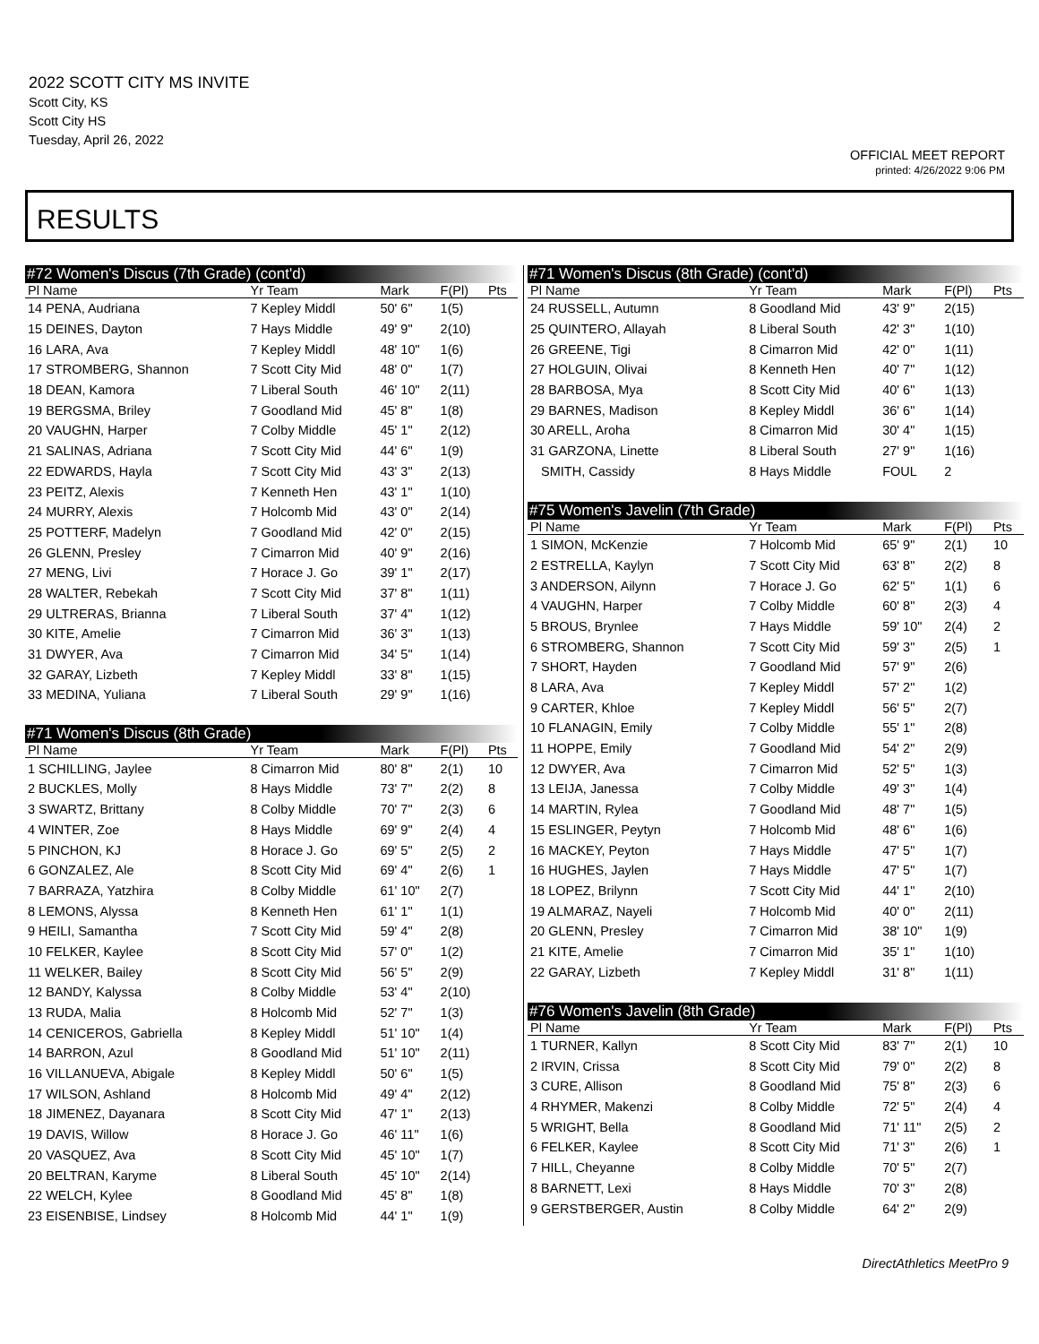2022 SCOTT CITY MS INVITE
Scott City, KS
Scott City HS
Tuesday, April 26, 2022
OFFICIAL MEET REPORT
printed: 4/26/2022 9:06 PM
RESULTS
| #72 Women's Discus (7th Grade) (cont'd) | | | | |
| Pl Name | Yr Team | Mark | F(Pl) | Pts |
| 14 PENA, Audriana | 7 Kepley Middl | 50' 6" | 1(5) | |
| 15 DEINES, Dayton | 7 Hays Middle | 49' 9" | 2(10) | |
| 16 LARA, Ava | 7 Kepley Middl | 48' 10" | 1(6) | |
| 17 STROMBERG, Shannon | 7 Scott City Mid | 48' 0" | 1(7) | |
| 18 DEAN, Kamora | 7 Liberal South | 46' 10" | 2(11) | |
| 19 BERGSMA, Briley | 7 Goodland Mid | 45' 8" | 1(8) | |
| 20 VAUGHN, Harper | 7 Colby Middle | 45' 1" | 2(12) | |
| 21 SALINAS, Adriana | 7 Scott City Mid | 44' 6" | 1(9) | |
| 22 EDWARDS, Hayla | 7 Scott City Mid | 43' 3" | 2(13) | |
| 23 PEITZ, Alexis | 7 Kenneth Hen | 43' 1" | 1(10) | |
| 24 MURRY, Alexis | 7 Holcomb Mid | 43' 0" | 2(14) | |
| 25 POTTERF, Madelyn | 7 Goodland Mid | 42' 0" | 2(15) | |
| 26 GLENN, Presley | 7 Cimarron Mid | 40' 9" | 2(16) | |
| 27 MENG, Livi | 7 Horace J. Go | 39' 1" | 2(17) | |
| 28 WALTER, Rebekah | 7 Scott City Mid | 37' 8" | 1(11) | |
| 29 ULTRERAS, Brianna | 7 Liberal South | 37' 4" | 1(12) | |
| 30 KITE, Amelie | 7 Cimarron Mid | 36' 3" | 1(13) | |
| 31 DWYER, Ava | 7 Cimarron Mid | 34' 5" | 1(14) | |
| 32 GARAY, Lizbeth | 7 Kepley Middl | 33' 8" | 1(15) | |
| 33 MEDINA, Yuliana | 7 Liberal South | 29' 9" | 1(16) | |
| #71 Women's Discus (8th Grade) | | | | |
| Pl Name | Yr Team | Mark | F(Pl) | Pts |
| 1 SCHILLING, Jaylee | 8 Cimarron Mid | 80' 8" | 2(1) | 10 |
| 2 BUCKLES, Molly | 8 Hays Middle | 73' 7" | 2(2) | 8 |
| 3 SWARTZ, Brittany | 8 Colby Middle | 70' 7" | 2(3) | 6 |
| 4 WINTER, Zoe | 8 Hays Middle | 69' 9" | 2(4) | 4 |
| 5 PINCHON, KJ | 8 Horace J. Go | 69' 5" | 2(5) | 2 |
| 6 GONZALEZ, Ale | 8 Scott City Mid | 69' 4" | 2(6) | 1 |
| 7 BARRAZA, Yatzhira | 8 Colby Middle | 61' 10" | 2(7) | |
| 8 LEMONS, Alyssa | 8 Kenneth Hen | 61' 1" | 1(1) | |
| 9 HEILI, Samantha | 7 Scott City Mid | 59' 4" | 2(8) | |
| 10 FELKER, Kaylee | 8 Scott City Mid | 57' 0" | 1(2) | |
| 11 WELKER, Bailey | 8 Scott City Mid | 56' 5" | 2(9) | |
| 12 BANDY, Kalyssa | 8 Colby Middle | 53' 4" | 2(10) | |
| 13 RUDA, Malia | 8 Holcomb Mid | 52' 7" | 1(3) | |
| 14 CENICEROS, Gabriella | 8 Kepley Middl | 51' 10" | 1(4) | |
| 14 BARRON, Azul | 8 Goodland Mid | 51' 10" | 2(11) | |
| 16 VILLANUEVA, Abigale | 8 Kepley Middl | 50' 6" | 1(5) | |
| 17 WILSON, Ashland | 8 Holcomb Mid | 49' 4" | 2(12) | |
| 18 JIMENEZ, Dayanara | 8 Scott City Mid | 47' 1" | 2(13) | |
| 19 DAVIS, Willow | 8 Horace J. Go | 46' 11" | 1(6) | |
| 20 VASQUEZ, Ava | 8 Scott City Mid | 45' 10" | 1(7) | |
| 20 BELTRAN, Karyme | 8 Liberal South | 45' 10" | 2(14) | |
| 22 WELCH, Kylee | 8 Goodland Mid | 45' 8" | 1(8) | |
| 23 EISENBISE, Lindsey | 8 Holcomb Mid | 44' 1" | 1(9) | |
| #71 Women's Discus (8th Grade) (cont'd) | | | | |
| Pl Name | Yr Team | Mark | F(Pl) | Pts |
| 24 RUSSELL, Autumn | 8 Goodland Mid | 43' 9" | 2(15) | |
| 25 QUINTERO, Allayah | 8 Liberal South | 42' 3" | 1(10) | |
| 26 GREENE, Tigi | 8 Cimarron Mid | 42' 0" | 1(11) | |
| 27 HOLGUIN, Olivai | 8 Kenneth Hen | 40' 7" | 1(12) | |
| 28 BARBOSA, Mya | 8 Scott City Mid | 40' 6" | 1(13) | |
| 29 BARNES, Madison | 8 Kepley Middl | 36' 6" | 1(14) | |
| 30 ARELL, Aroha | 8 Cimarron Mid | 30' 4" | 1(15) | |
| 31 GARZONA, Linette | 8 Liberal South | 27' 9" | 1(16) | |
| SMITH, Cassidy | 8 Hays Middle | FOUL | 2 | |
| #75 Women's Javelin (7th Grade) | | | | |
| Pl Name | Yr Team | Mark | F(Pl) | Pts |
| 1 SIMON, McKenzie | 7 Holcomb Mid | 65' 9" | 2(1) | 10 |
| 2 ESTRELLA, Kaylyn | 7 Scott City Mid | 63' 8" | 2(2) | 8 |
| 3 ANDERSON, Ailynn | 7 Horace J. Go | 62' 5" | 1(1) | 6 |
| 4 VAUGHN, Harper | 7 Colby Middle | 60' 8" | 2(3) | 4 |
| 5 BROUS, Brynlee | 7 Hays Middle | 59' 10" | 2(4) | 2 |
| 6 STROMBERG, Shannon | 7 Scott City Mid | 59' 3" | 2(5) | 1 |
| 7 SHORT, Hayden | 7 Goodland Mid | 57' 9" | 2(6) | |
| 8 LARA, Ava | 7 Kepley Middl | 57' 2" | 1(2) | |
| 9 CARTER, Khloe | 7 Kepley Middl | 56' 5" | 2(7) | |
| 10 FLANAGIN, Emily | 7 Colby Middle | 55' 1" | 2(8) | |
| 11 HOPPE, Emily | 7 Goodland Mid | 54' 2" | 2(9) | |
| 12 DWYER, Ava | 7 Cimarron Mid | 52' 5" | 1(3) | |
| 13 LEIJA, Janessa | 7 Colby Middle | 49' 3" | 1(4) | |
| 14 MARTIN, Rylea | 7 Goodland Mid | 48' 7" | 1(5) | |
| 15 ESLINGER, Peytyn | 7 Holcomb Mid | 48' 6" | 1(6) | |
| 16 MACKEY, Peyton | 7 Hays Middle | 47' 5" | 1(7) | |
| 16 HUGHES, Jaylen | 7 Hays Middle | 47' 5" | 1(7) | |
| 18 LOPEZ, Brilynn | 7 Scott City Mid | 44' 1" | 2(10) | |
| 19 ALMARAZ, Nayeli | 7 Holcomb Mid | 40' 0" | 2(11) | |
| 20 GLENN, Presley | 7 Cimarron Mid | 38' 10" | 1(9) | |
| 21 KITE, Amelie | 7 Cimarron Mid | 35' 1" | 1(10) | |
| 22 GARAY, Lizbeth | 7 Kepley Middl | 31' 8" | 1(11) | |
| #76 Women's Javelin (8th Grade) | | | | |
| Pl Name | Yr Team | Mark | F(Pl) | Pts |
| 1 TURNER, Kallyn | 8 Scott City Mid | 83' 7" | 2(1) | 10 |
| 2 IRVIN, Crissa | 8 Scott City Mid | 79' 0" | 2(2) | 8 |
| 3 CURE, Allison | 8 Goodland Mid | 75' 8" | 2(3) | 6 |
| 4 RHYMER, Makenzi | 8 Colby Middle | 72' 5" | 2(4) | 4 |
| 5 WRIGHT, Bella | 8 Goodland Mid | 71' 11" | 2(5) | 2 |
| 6 FELKER, Kaylee | 8 Scott City Mid | 71' 3" | 2(6) | 1 |
| 7 HILL, Cheyanne | 8 Colby Middle | 70' 5" | 2(7) | |
| 8 BARNETT, Lexi | 8 Hays Middle | 70' 3" | 2(8) | |
| 9 GERSTBERGER, Austin | 8 Colby Middle | 64' 2" | 2(9) | |
DirectAthletics MeetPro 9